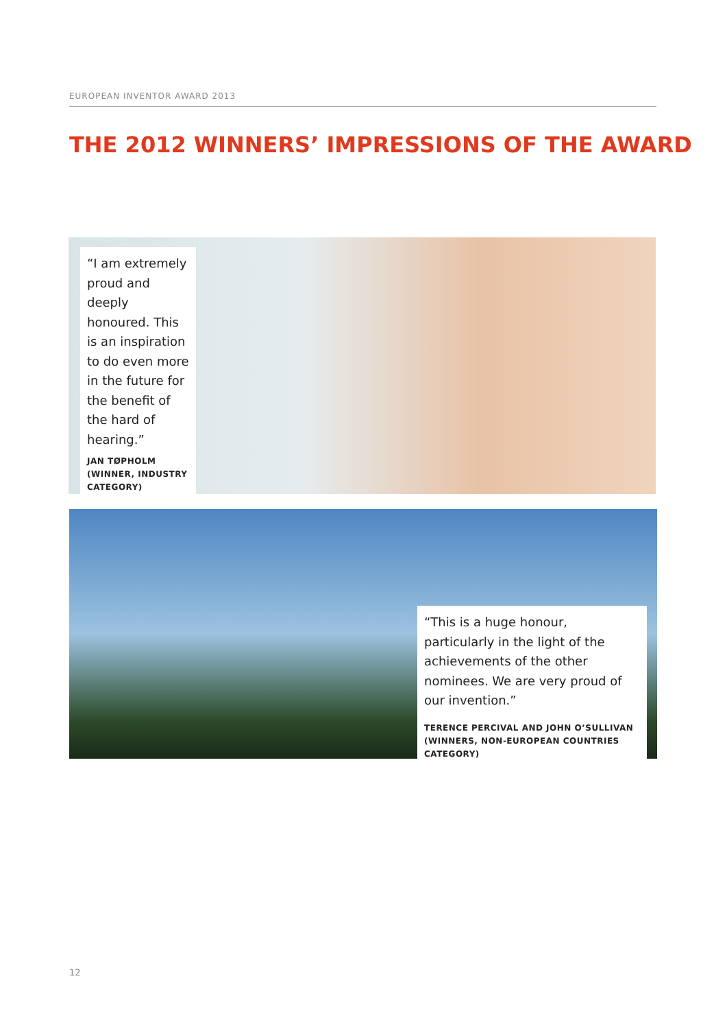EUROPEAN INVENTOR AWARD 2013
THE 2012 WINNERS’ IMPRESSIONS OF THE AWARD
“I am extremely proud and deeply honoured. This is an inspiration to do even more in the future for the benefit of the hard of hearing.”
JAN TØPHOLM
(WINNER, INDUSTRY CATEGORY)
“This is a huge honour, particularly in the light of the achievements of the other nominees. We are very proud of our invention.”
TERENCE PERCIVAL AND JOHN O’SULLIVAN
(WINNERS, NON-EUROPEAN COUNTRIES CATEGORY)
12